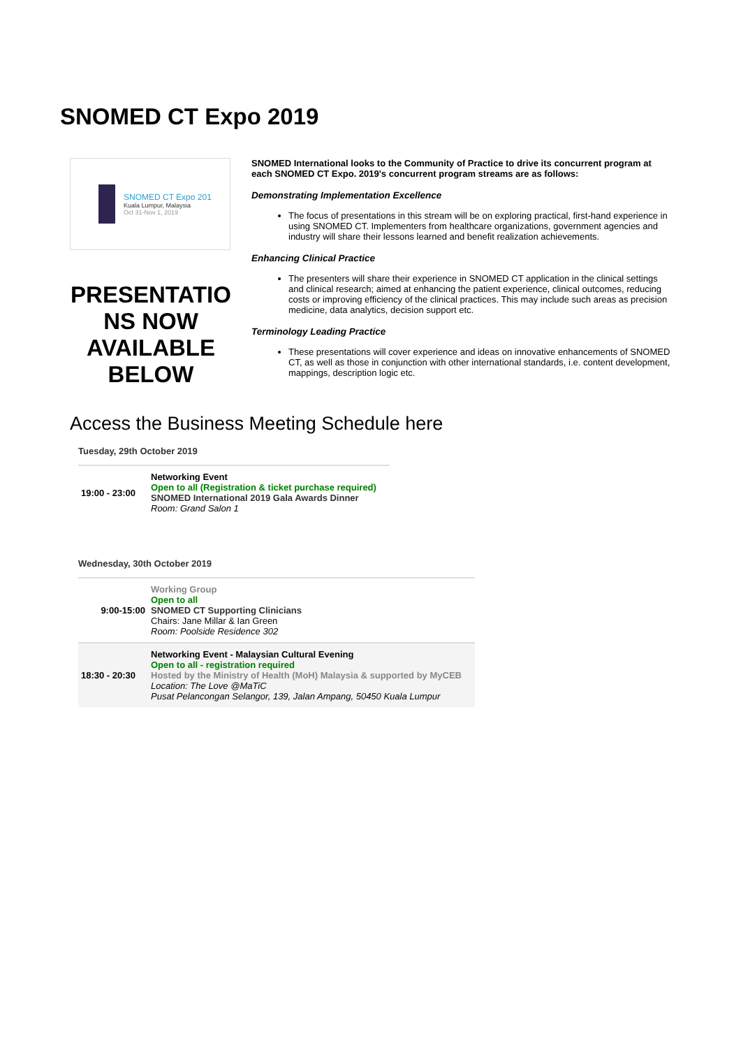SNOMED CT Expo 2019
SNOMED CT Expo 201
Kuala Lumpur, Malaysia
Oct 31-Nov 1, 2019
PRESENTATIO NS NOW AVAILABLE BELOW
SNOMED International looks to the Community of Practice to drive its concurrent program at each SNOMED CT Expo. 2019's concurrent program streams are as follows:
Demonstrating Implementation Excellence
The focus of presentations in this stream will be on exploring practical, first-hand experience in using SNOMED CT. Implementers from healthcare organizations, government agencies and industry will share their lessons learned and benefit realization achievements.
Enhancing Clinical Practice
The presenters will share their experience in SNOMED CT application in the clinical settings and clinical research; aimed at enhancing the patient experience, clinical outcomes, reducing costs or improving efficiency of the clinical practices. This may include such areas as precision medicine, data analytics, decision support etc.
Terminology Leading Practice
These presentations will cover experience and ideas on innovative enhancements of SNOMED CT, as well as those in conjunction with other international standards, i.e. content development, mappings, description logic etc.
Access the Business Meeting Schedule here
Tuesday, 29th October 2019
| 19:00 - 23:00 | Networking Event Open to all (Registration & ticket purchase required) SNOMED International 2019 Gala Awards Dinner Room: Grand Salon 1 |
Wednesday, 30th October 2019
| 9:00-15:00 | Working Group Open to all SNOMED CT Supporting Clinicians Chairs: Jane Millar & Ian Green Room: Poolside Residence 302 |
| 18:30 - 20:30 | Networking Event - Malaysian Cultural Evening Open to all - registration required Hosted by the Ministry of Health (MoH) Malaysia & supported by MyCEB Location: The Love @MaTiC Pusat Pelancongan Selangor, 139, Jalan Ampang, 50450 Kuala Lumpur |